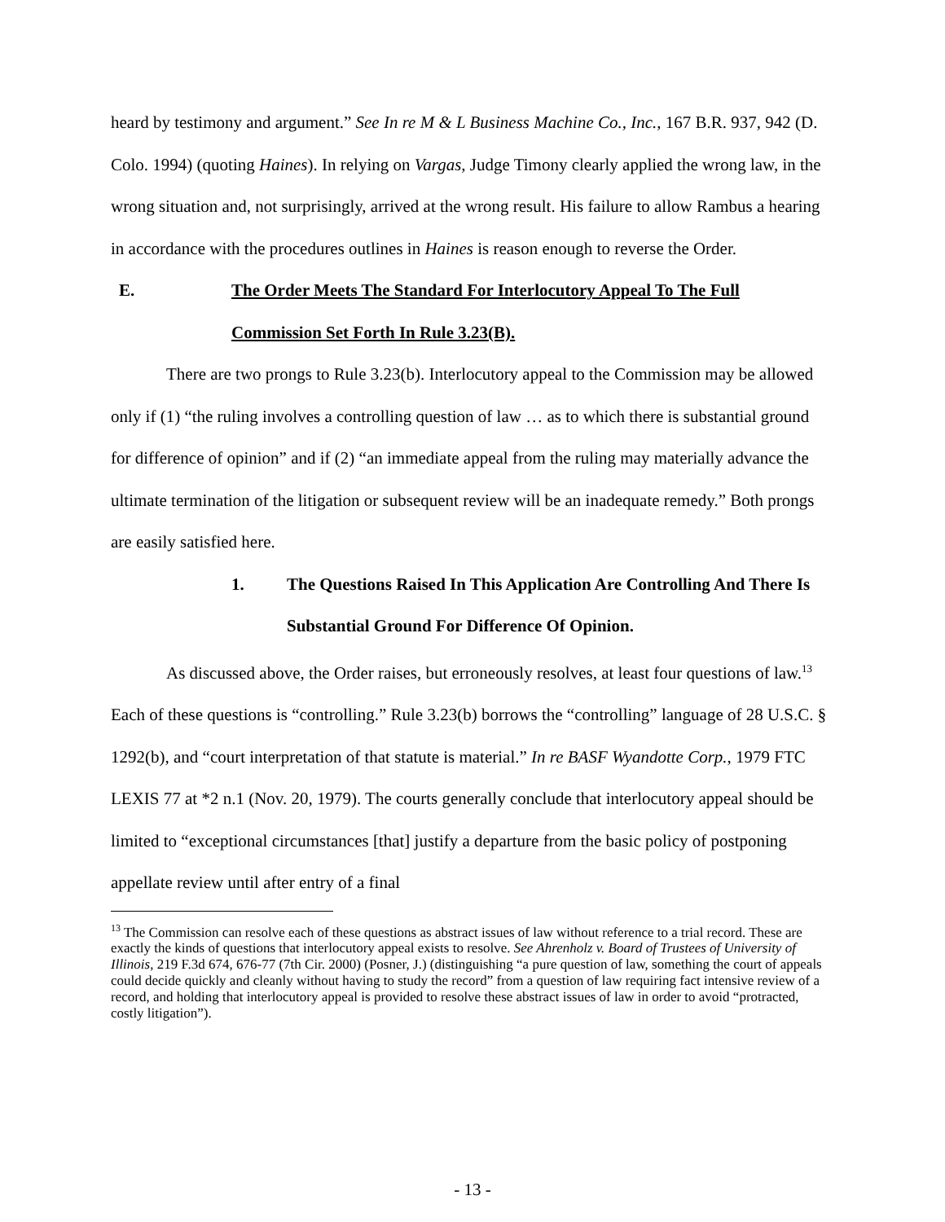heard by testimony and argument.” See In re M & L Business Machine Co., Inc., 167 B.R. 937, 942 (D. Colo. 1994) (quoting Haines). In relying on Vargas, Judge Timony clearly applied the wrong law, in the wrong situation and, not surprisingly, arrived at the wrong result. His failure to allow Rambus a hearing in accordance with the procedures outlines in Haines is reason enough to reverse the Order.
E. The Order Meets The Standard For Interlocutory Appeal To The Full Commission Set Forth In Rule 3.23(B).
There are two prongs to Rule 3.23(b). Interlocutory appeal to the Commission may be allowed only if (1) “the ruling involves a controlling question of law … as to which there is substantial ground for difference of opinion” and if (2) “an immediate appeal from the ruling may materially advance the ultimate termination of the litigation or subsequent review will be an inadequate remedy.” Both prongs are easily satisfied here.
1. The Questions Raised In This Application Are Controlling And There Is Substantial Ground For Difference Of Opinion.
As discussed above, the Order raises, but erroneously resolves, at least four questions of law.<sup>13</sup> Each of these questions is “controlling.” Rule 3.23(b) borrows the “controlling” language of 28 U.S.C. § 1292(b), and “court interpretation of that statute is material.” In re BASF Wyandotte Corp., 1979 FTC LEXIS 77 at *2 n.1 (Nov. 20, 1979). The courts generally conclude that interlocutory appeal should be limited to “exceptional circumstances [that] justify a departure from the basic policy of postponing appellate review until after entry of a final
<sup>13</sup> The Commission can resolve each of these questions as abstract issues of law without reference to a trial record. These are exactly the kinds of questions that interlocutory appeal exists to resolve. See Ahrenholz v. Board of Trustees of University of Illinois, 219 F.3d 674, 676-77 (7th Cir. 2000) (Posner, J.) (distinguishing “a pure question of law, something the court of appeals could decide quickly and cleanly without having to study the record” from a question of law requiring fact intensive review of a record, and holding that interlocutory appeal is provided to resolve these abstract issues of law in order to avoid “protracted, costly litigation”).
- 13 -